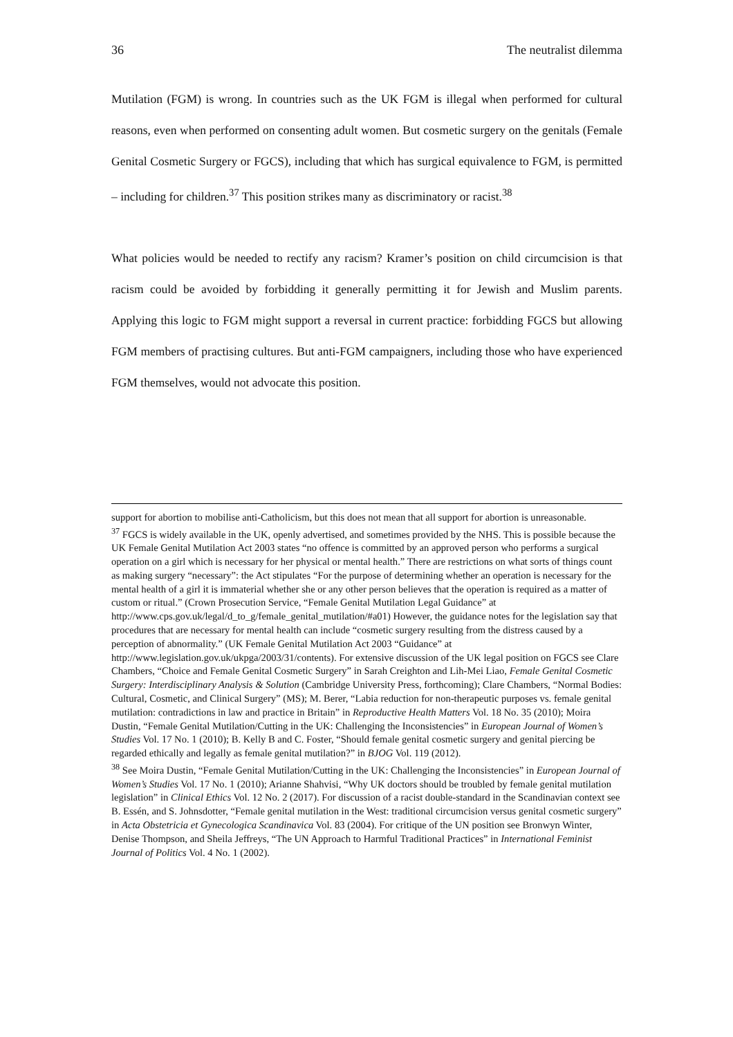36 The neutralist dilemma
Mutilation (FGM) is wrong. In countries such as the UK FGM is illegal when performed for cultural reasons, even when performed on consenting adult women. But cosmetic surgery on the genitals (Female Genital Cosmetic Surgery or FGCS), including that which has surgical equivalence to FGM, is permitted – including for children.<sup>37</sup> This position strikes many as discriminatory or racist.<sup>38</sup>
What policies would be needed to rectify any racism? Kramer’s position on child circumcision is that racism could be avoided by forbidding it generally permitting it for Jewish and Muslim parents. Applying this logic to FGM might support a reversal in current practice: forbidding FGCS but allowing FGM members of practising cultures. But anti-FGM campaigners, including those who have experienced FGM themselves, would not advocate this position.
support for abortion to mobilise anti-Catholicism, but this does not mean that all support for abortion is unreasonable.
<sup>37</sup> FGCS is widely available in the UK, openly advertised, and sometimes provided by the NHS. This is possible because the UK Female Genital Mutilation Act 2003 states “no offence is committed by an approved person who performs a surgical operation on a girl which is necessary for her physical or mental health.” There are restrictions on what sorts of things count as making surgery “necessary”: the Act stipulates “For the purpose of determining whether an operation is necessary for the mental health of a girl it is immaterial whether she or any other person believes that the operation is required as a matter of custom or ritual.” (Crown Prosecution Service, “Female Genital Mutilation Legal Guidance” at http://www.cps.gov.uk/legal/d_to_g/female_genital_mutilation/#a01) However, the guidance notes for the legislation say that procedures that are necessary for mental health can include “cosmetic surgery resulting from the distress caused by a perception of abnormality.” (UK Female Genital Mutilation Act 2003 “Guidance” at http://www.legislation.gov.uk/ukpga/2003/31/contents). For extensive discussion of the UK legal position on FGCS see Clare Chambers, “Choice and Female Genital Cosmetic Surgery” in Sarah Creighton and Lih-Mei Liao, Female Genital Cosmetic Surgery: Interdisciplinary Analysis & Solution (Cambridge University Press, forthcoming); Clare Chambers, “Normal Bodies: Cultural, Cosmetic, and Clinical Surgery” (MS); M. Berer, “Labia reduction for non-therapeutic purposes vs. female genital mutilation: contradictions in law and practice in Britain” in Reproductive Health Matters Vol. 18 No. 35 (2010); Moira Dustin, “Female Genital Mutilation/Cutting in the UK: Challenging the Inconsistencies” in European Journal of Women’s Studies Vol. 17 No. 1 (2010); B. Kelly B and C. Foster, “Should female genital cosmetic surgery and genital piercing be regarded ethically and legally as female genital mutilation?” in BJOG Vol. 119 (2012).
<sup>38</sup> See Moira Dustin, “Female Genital Mutilation/Cutting in the UK: Challenging the Inconsistencies” in European Journal of Women’s Studies Vol. 17 No. 1 (2010); Arianne Shahvisi, “Why UK doctors should be troubled by female genital mutilation legislation” in Clinical Ethics Vol. 12 No. 2 (2017). For discussion of a racist double-standard in the Scandinavian context see B. Essén, and S. Johnsdotter, “Female genital mutilation in the West: traditional circumcision versus genital cosmetic surgery” in Acta Obstetricia et Gynecologica Scandinavica Vol. 83 (2004). For critique of the UN position see Bronwyn Winter, Denise Thompson, and Sheila Jeffreys, “The UN Approach to Harmful Traditional Practices” in International Feminist Journal of Politics Vol. 4 No. 1 (2002).